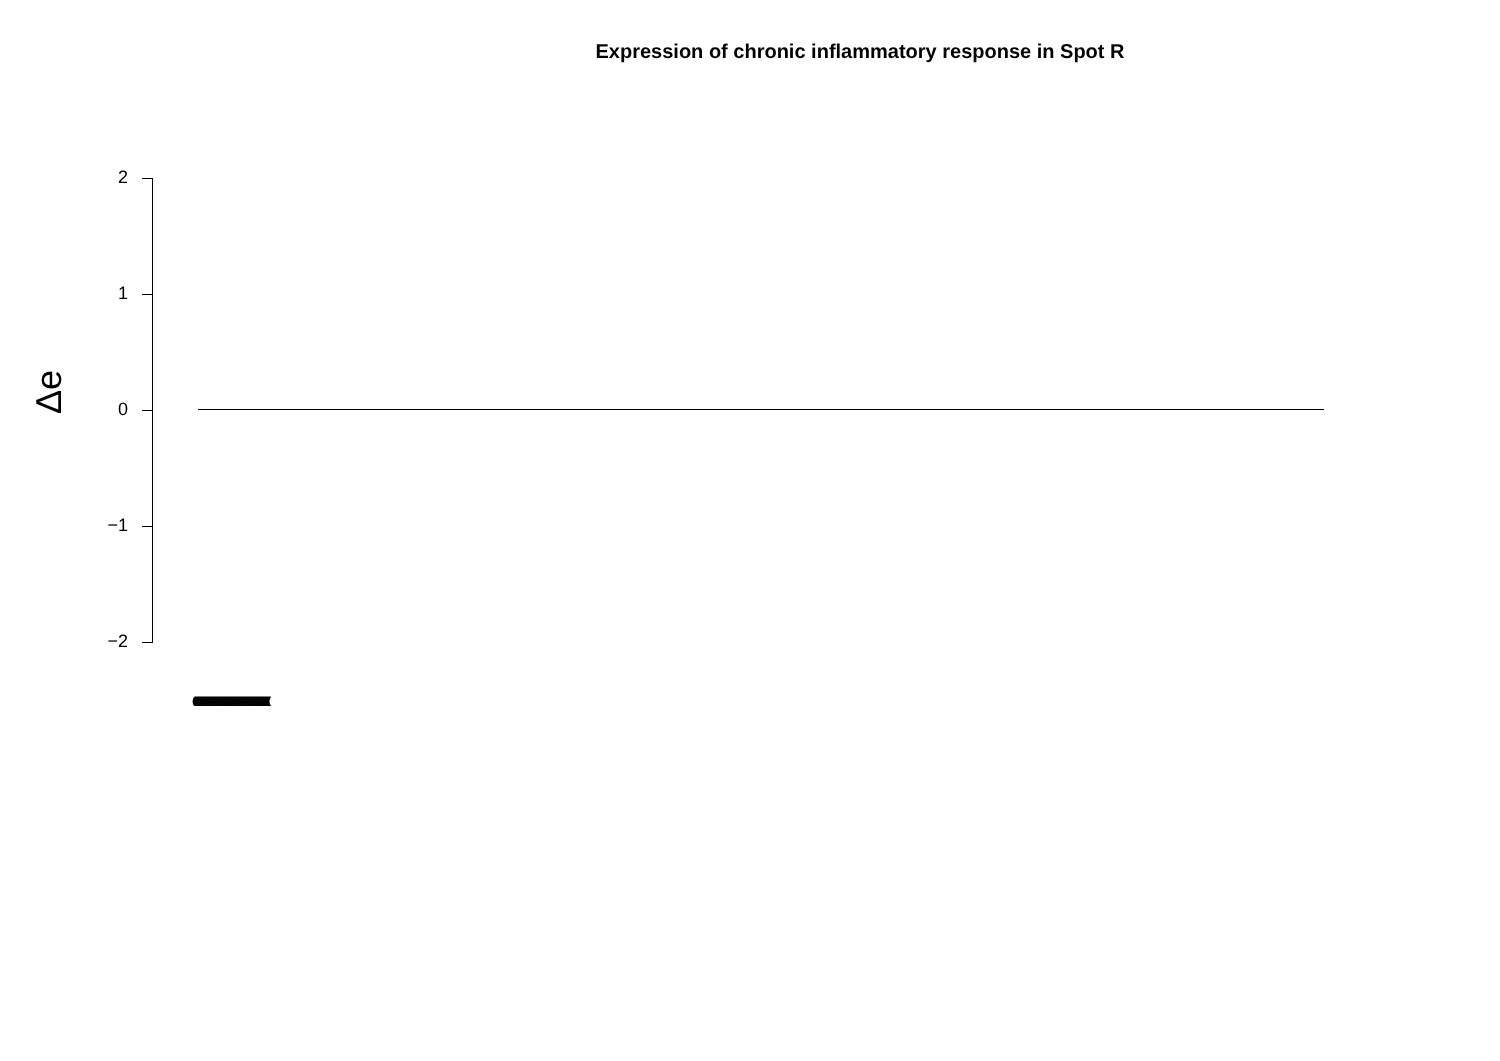Expression of chronic inflammatory response in Spot R
Δe
2
1
0
−1
−2
(((((((((((((((((((((((((((((((((((((((((((((((((((((((((((((((((((((((((((((((((((((((((((((((((((((((((((((((((((((((((((((((((((((((((((((((((((((((((((((((((((((((((((((((((((((((((((((((((((((((((((((((((((((((((((((((((((((((